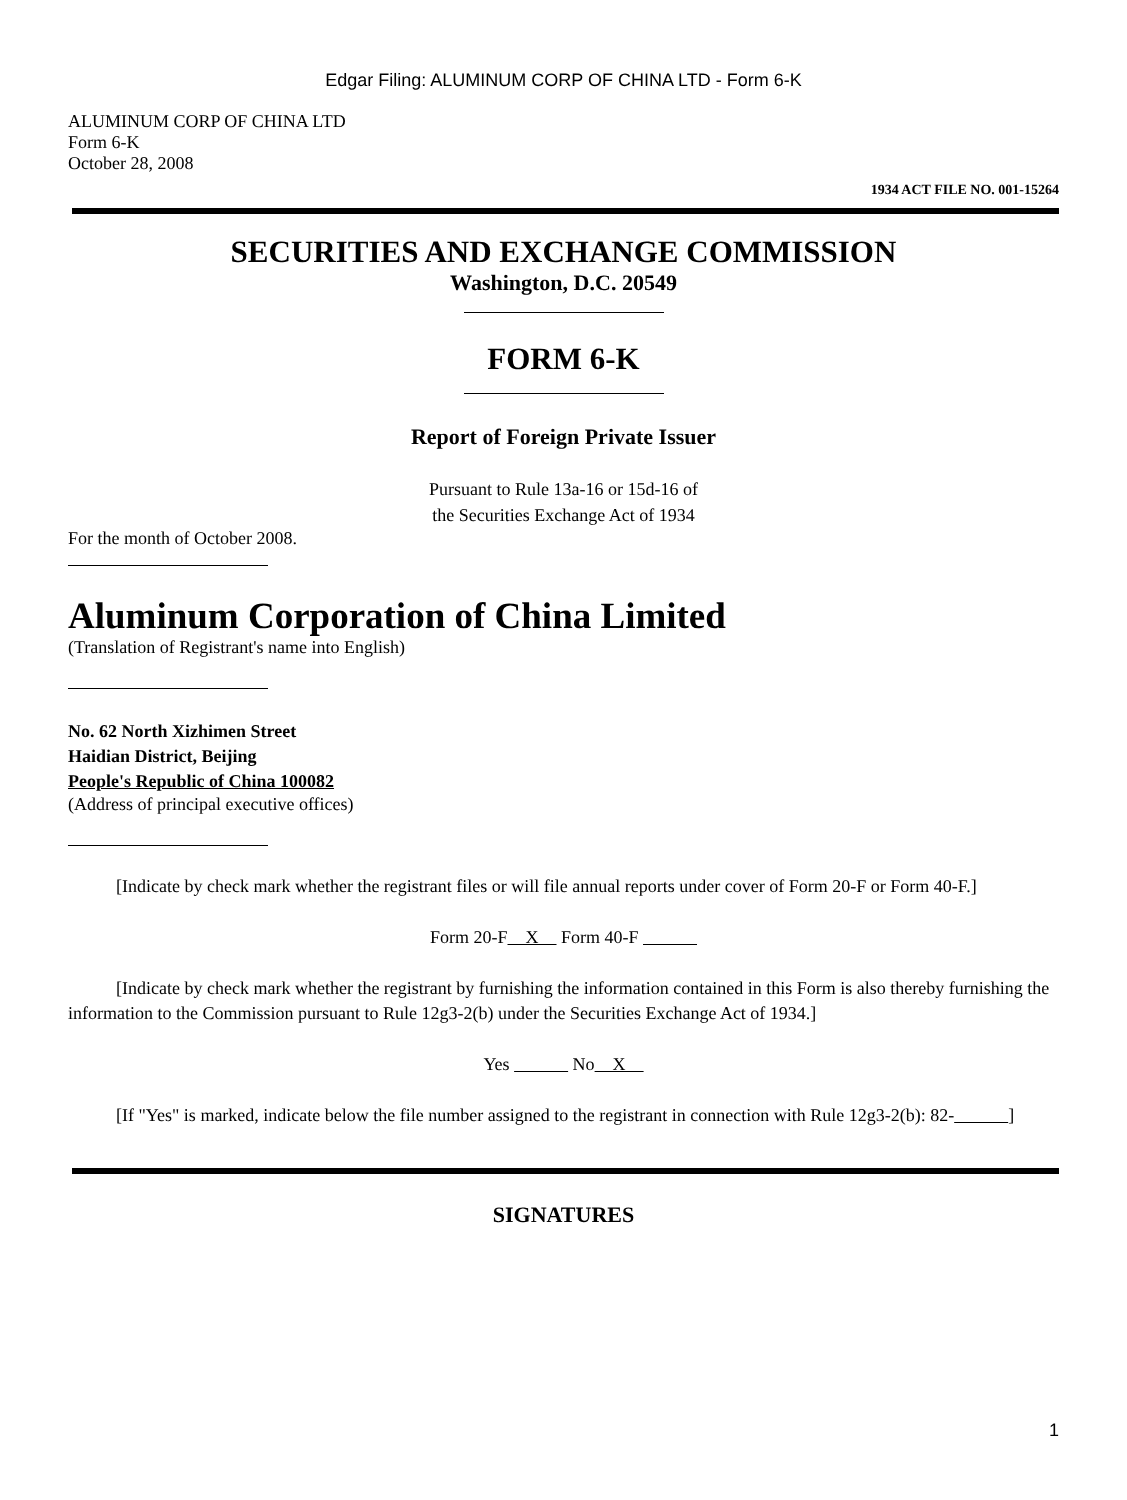Edgar Filing: ALUMINUM CORP OF CHINA LTD - Form 6-K
ALUMINUM CORP OF CHINA LTD
Form 6-K
October 28, 2008
1934 ACT FILE NO. 001-15264
SECURITIES AND EXCHANGE COMMISSION
Washington, D.C. 20549
FORM 6-K
Report of Foreign Private Issuer
Pursuant to Rule 13a-16 or 15d-16 of
the Securities Exchange Act of 1934
For the month of October 2008.
Aluminum Corporation of China Limited
(Translation of Registrant's name into English)
No. 62 North Xizhimen Street
Haidian District, Beijing
People's Republic of China 100082
(Address of principal executive offices)
[Indicate by check mark whether the registrant files or will file annual reports under cover of Form 20-F or Form 40-F.]
Form 20-F X Form 40-F
[Indicate by check mark whether the registrant by furnishing the information contained in this Form is also thereby furnishing the information to the Commission pursuant to Rule 12g3-2(b) under the Securities Exchange Act of 1934.]
Yes No X
[If "Yes" is marked, indicate below the file number assigned to the registrant in connection with Rule 12g3-2(b): 82- ]
SIGNATURES
1